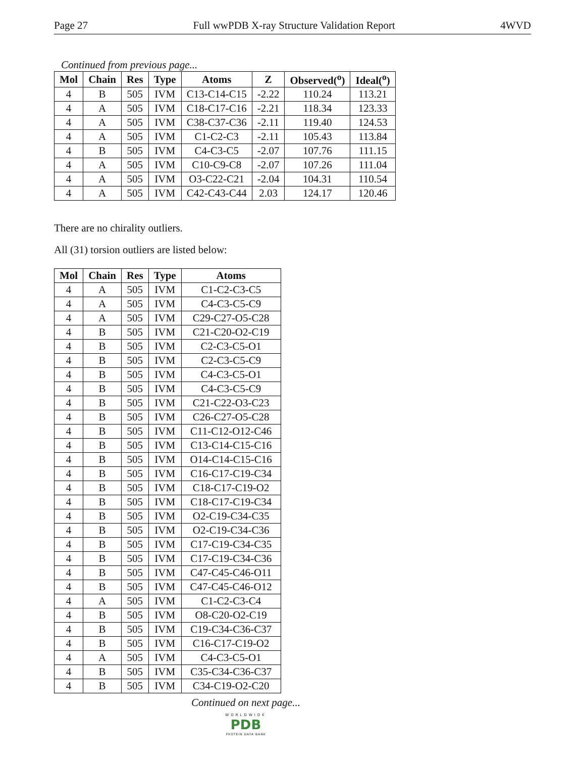Page 27 Full wwPDB X-ray Structure Validation Report 4WVD
Continued from previous page...
| Mol | Chain | Res | Type | Atoms | Z | Observed(<sup>o</sup>) | Ideal(<sup>o</sup>) |
| --- | --- | --- | --- | --- | --- | --- | --- |
| 4 | B | 505 | IVM | C13-C14-C15 | -2.22 | 110.24 | 113.21 |
| 4 | A | 505 | IVM | C18-C17-C16 | -2.21 | 118.34 | 123.33 |
| 4 | A | 505 | IVM | C38-C37-C36 | -2.11 | 119.40 | 124.53 |
| 4 | A | 505 | IVM | C1-C2-C3 | -2.11 | 105.43 | 113.84 |
| 4 | B | 505 | IVM | C4-C3-C5 | -2.07 | 107.76 | 111.15 |
| 4 | A | 505 | IVM | C10-C9-C8 | -2.07 | 107.26 | 111.04 |
| 4 | A | 505 | IVM | O3-C22-C21 | -2.04 | 104.31 | 110.54 |
| 4 | A | 505 | IVM | C42-C43-C44 | 2.03 | 124.17 | 120.46 |
There are no chirality outliers.
All (31) torsion outliers are listed below:
| Mol | Chain | Res | Type | Atoms |
| --- | --- | --- | --- | --- |
| 4 | A | 505 | IVM | C1-C2-C3-C5 |
| 4 | A | 505 | IVM | C4-C3-C5-C9 |
| 4 | A | 505 | IVM | C29-C27-O5-C28 |
| 4 | B | 505 | IVM | C21-C20-O2-C19 |
| 4 | B | 505 | IVM | C2-C3-C5-O1 |
| 4 | B | 505 | IVM | C2-C3-C5-C9 |
| 4 | B | 505 | IVM | C4-C3-C5-O1 |
| 4 | B | 505 | IVM | C4-C3-C5-C9 |
| 4 | B | 505 | IVM | C21-C22-O3-C23 |
| 4 | B | 505 | IVM | C26-C27-O5-C28 |
| 4 | B | 505 | IVM | C11-C12-O12-C46 |
| 4 | B | 505 | IVM | C13-C14-C15-C16 |
| 4 | B | 505 | IVM | O14-C14-C15-C16 |
| 4 | B | 505 | IVM | C16-C17-C19-C34 |
| 4 | B | 505 | IVM | C18-C17-C19-O2 |
| 4 | B | 505 | IVM | C18-C17-C19-C34 |
| 4 | B | 505 | IVM | O2-C19-C34-C35 |
| 4 | B | 505 | IVM | O2-C19-C34-C36 |
| 4 | B | 505 | IVM | C17-C19-C34-C35 |
| 4 | B | 505 | IVM | C17-C19-C34-C36 |
| 4 | B | 505 | IVM | C47-C45-C46-O11 |
| 4 | B | 505 | IVM | C47-C45-C46-O12 |
| 4 | A | 505 | IVM | C1-C2-C3-C4 |
| 4 | B | 505 | IVM | O8-C20-O2-C19 |
| 4 | B | 505 | IVM | C19-C34-C36-C37 |
| 4 | B | 505 | IVM | C16-C17-C19-O2 |
| 4 | A | 505 | IVM | C4-C3-C5-O1 |
| 4 | B | 505 | IVM | C35-C34-C36-C37 |
| 4 | B | 505 | IVM | C34-C19-O2-C20 |
Continued on next page...
WORLDWIDE
PDB
PROTEIN DATA BANK